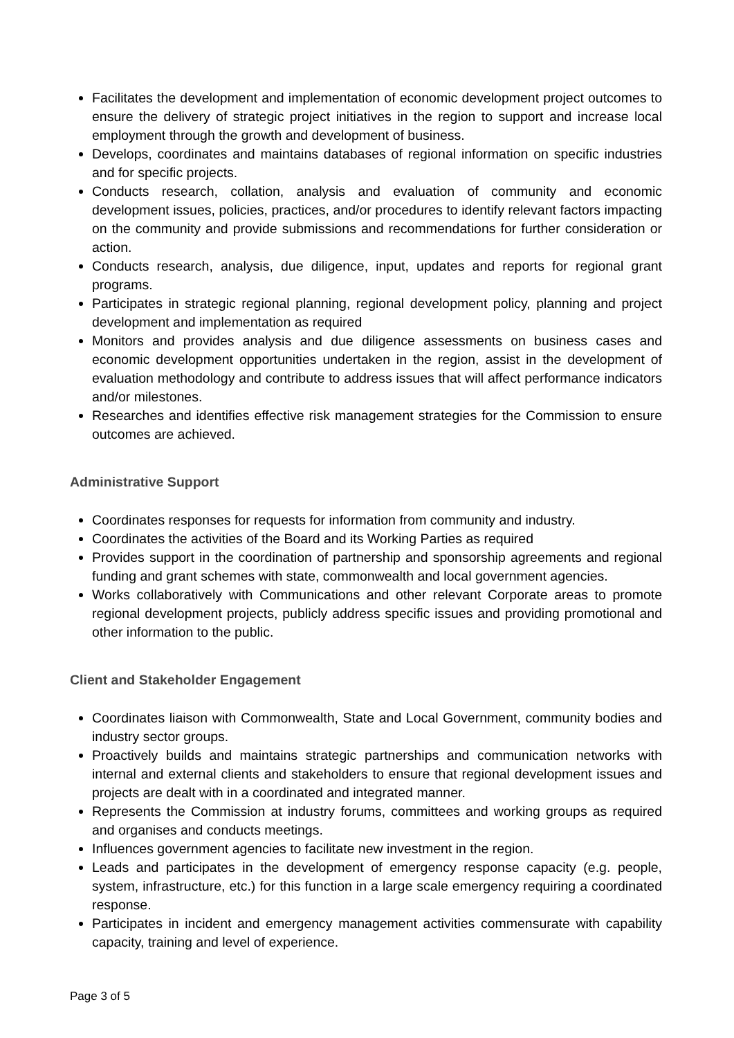Facilitates the development and implementation of economic development project outcomes to ensure the delivery of strategic project initiatives in the region to support and increase local employment through the growth and development of business.
Develops, coordinates and maintains databases of regional information on specific industries and for specific projects.
Conducts research, collation, analysis and evaluation of community and economic development issues, policies, practices, and/or procedures to identify relevant factors impacting on the community and provide submissions and recommendations for further consideration or action.
Conducts research, analysis, due diligence, input, updates and reports for regional grant programs.
Participates in strategic regional planning, regional development policy, planning and project development and implementation as required
Monitors and provides analysis and due diligence assessments on business cases and economic development opportunities undertaken in the region, assist in the development of evaluation methodology and contribute to address issues that will affect performance indicators and/or milestones.
Researches and identifies effective risk management strategies for the Commission to ensure outcomes are achieved.
Administrative Support
Coordinates responses for requests for information from community and industry.
Coordinates the activities of the Board and its Working Parties as required
Provides support in the coordination of partnership and sponsorship agreements and regional funding and grant schemes with state, commonwealth and local government agencies.
Works collaboratively with Communications and other relevant Corporate areas to promote regional development projects, publicly address specific issues and providing promotional and other information to the public.
Client and Stakeholder Engagement
Coordinates liaison with Commonwealth, State and Local Government, community bodies and industry sector groups.
Proactively builds and maintains strategic partnerships and communication networks with internal and external clients and stakeholders to ensure that regional development issues and projects are dealt with in a coordinated and integrated manner.
Represents the Commission at industry forums, committees and working groups as required and organises and conducts meetings.
Influences government agencies to facilitate new investment in the region.
Leads and participates in the development of emergency response capacity (e.g. people, system, infrastructure, etc.) for this function in a large scale emergency requiring a coordinated response.
Participates in incident and emergency management activities commensurate with capability capacity, training and level of experience.
Page 3 of 5